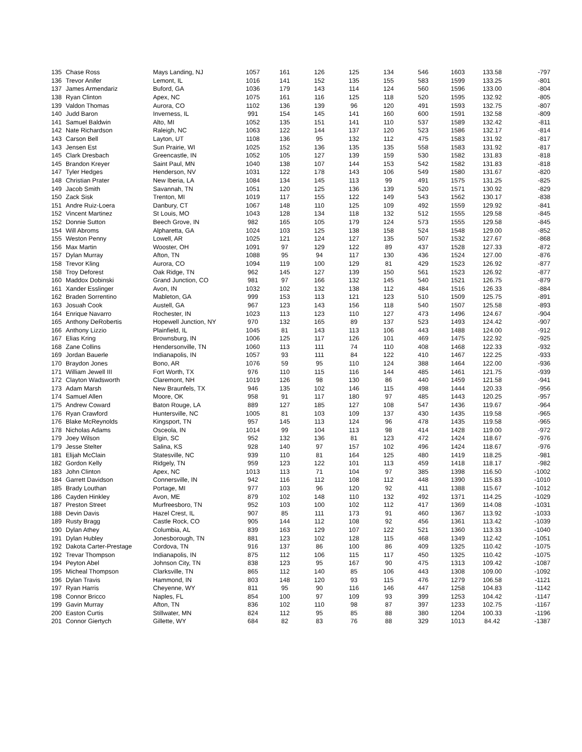| 135 | Chase Ross | Mays Landing, NJ | 1057 | 161 | 126 | 125 | 134 | 546 | 1603 | 133.58 | -797 |
| 136 | Trevor Anifer | Lemont, IL | 1016 | 141 | 152 | 135 | 155 | 583 | 1599 | 133.25 | -801 |
| 137 | James Armendariz | Buford, GA | 1036 | 179 | 143 | 114 | 124 | 560 | 1596 | 133.00 | -804 |
| 138 | Ryan Clinton | Apex, NC | 1075 | 161 | 116 | 125 | 118 | 520 | 1595 | 132.92 | -805 |
| 139 | Valdon Thomas | Aurora, CO | 1102 | 136 | 139 | 96 | 120 | 491 | 1593 | 132.75 | -807 |
| 140 | Judd Baron | Inverness, IL | 991 | 154 | 145 | 141 | 160 | 600 | 1591 | 132.58 | -809 |
| 141 | Samuel Baldwin | Alto, MI | 1052 | 135 | 151 | 141 | 110 | 537 | 1589 | 132.42 | -811 |
| 142 | Nate Richardson | Raleigh, NC | 1063 | 122 | 144 | 137 | 120 | 523 | 1586 | 132.17 | -814 |
| 143 | Carson Bell | Layton, UT | 1108 | 136 | 95 | 132 | 112 | 475 | 1583 | 131.92 | -817 |
| 143 | Jensen Est | Sun Prairie, WI | 1025 | 152 | 136 | 135 | 135 | 558 | 1583 | 131.92 | -817 |
| 145 | Clark Dresbach | Greencastle, IN | 1052 | 105 | 127 | 139 | 159 | 530 | 1582 | 131.83 | -818 |
| 145 | Brandon Kreyer | Saint Paul, MN | 1040 | 138 | 107 | 144 | 153 | 542 | 1582 | 131.83 | -818 |
| 147 | Tyler Hedges | Henderson, NV | 1031 | 122 | 178 | 143 | 106 | 549 | 1580 | 131.67 | -820 |
| 148 | Christian Prater | New Iberia, LA | 1084 | 134 | 145 | 113 | 99 | 491 | 1575 | 131.25 | -825 |
| 149 | Jacob Smith | Savannah, TN | 1051 | 120 | 125 | 136 | 139 | 520 | 1571 | 130.92 | -829 |
| 150 | Zack Sisk | Trenton, MI | 1019 | 117 | 155 | 122 | 149 | 543 | 1562 | 130.17 | -838 |
| 151 | Andre Ruiz-Loera | Danbury, CT | 1067 | 148 | 110 | 125 | 109 | 492 | 1559 | 129.92 | -841 |
| 152 | Vincent Martinez | St Louis, MO | 1043 | 128 | 134 | 118 | 132 | 512 | 1555 | 129.58 | -845 |
| 152 | Donnie Sutton | Beech Grove, IN | 982 | 165 | 105 | 179 | 124 | 573 | 1555 | 129.58 | -845 |
| 154 | Will Abroms | Alpharetta, GA | 1024 | 103 | 125 | 138 | 158 | 524 | 1548 | 129.00 | -852 |
| 155 | Weston Penny | Lowell, AR | 1025 | 121 | 124 | 127 | 135 | 507 | 1532 | 127.67 | -868 |
| 156 | Max Martin | Wooster, OH | 1091 | 97 | 129 | 122 | 89 | 437 | 1528 | 127.33 | -872 |
| 157 | Dylan Murray | Afton, TN | 1088 | 95 | 94 | 117 | 130 | 436 | 1524 | 127.00 | -876 |
| 158 | Trevor Kling | Aurora, CO | 1094 | 119 | 100 | 129 | 81 | 429 | 1523 | 126.92 | -877 |
| 158 | Troy Deforest | Oak Ridge, TN | 962 | 145 | 127 | 139 | 150 | 561 | 1523 | 126.92 | -877 |
| 160 | Maddox Dobinski | Grand Junction, CO | 981 | 97 | 166 | 132 | 145 | 540 | 1521 | 126.75 | -879 |
| 161 | Xander Esslinger | Avon, IN | 1032 | 102 | 132 | 138 | 112 | 484 | 1516 | 126.33 | -884 |
| 162 | Braden Sorrentino | Mableton, GA | 999 | 153 | 113 | 121 | 123 | 510 | 1509 | 125.75 | -891 |
| 163 | Josuah Cook | Austell, GA | 967 | 123 | 143 | 156 | 118 | 540 | 1507 | 125.58 | -893 |
| 164 | Enrique Navarro | Rochester, IN | 1023 | 113 | 123 | 110 | 127 | 473 | 1496 | 124.67 | -904 |
| 165 | Anthony DeRobertis | Hopewell Junction, NY | 970 | 132 | 165 | 89 | 137 | 523 | 1493 | 124.42 | -907 |
| 166 | Anthony Lizzio | Plainfield, IL | 1045 | 81 | 143 | 113 | 106 | 443 | 1488 | 124.00 | -912 |
| 167 | Elias Kring | Brownsburg, IN | 1006 | 125 | 117 | 126 | 101 | 469 | 1475 | 122.92 | -925 |
| 168 | Zane Collins | Hendersonville, TN | 1060 | 113 | 111 | 74 | 110 | 408 | 1468 | 122.33 | -932 |
| 169 | Jordan Bauerle | Indianapolis, IN | 1057 | 93 | 111 | 84 | 122 | 410 | 1467 | 122.25 | -933 |
| 170 | Braydon Jones | Bono, AR | 1076 | 59 | 95 | 110 | 124 | 388 | 1464 | 122.00 | -936 |
| 171 | William Jewell III | Fort Worth, TX | 976 | 110 | 115 | 116 | 144 | 485 | 1461 | 121.75 | -939 |
| 172 | Clayton Wadsworth | Claremont, NH | 1019 | 126 | 98 | 130 | 86 | 440 | 1459 | 121.58 | -941 |
| 173 | Adam Marsh | New Braunfels, TX | 946 | 135 | 102 | 146 | 115 | 498 | 1444 | 120.33 | -956 |
| 174 | Samuel Allen | Moore, OK | 958 | 91 | 117 | 180 | 97 | 485 | 1443 | 120.25 | -957 |
| 175 | Andrew Coward | Baton Rouge, LA | 889 | 127 | 185 | 127 | 108 | 547 | 1436 | 119.67 | -964 |
| 176 | Ryan Crawford | Huntersville, NC | 1005 | 81 | 103 | 109 | 137 | 430 | 1435 | 119.58 | -965 |
| 176 | Blake McReynolds | Kingsport, TN | 957 | 145 | 113 | 124 | 96 | 478 | 1435 | 119.58 | -965 |
| 178 | Nicholas Adams | Osceola, IN | 1014 | 99 | 104 | 113 | 98 | 414 | 1428 | 119.00 | -972 |
| 179 | Joey Wilson | Elgin, SC | 952 | 132 | 136 | 81 | 123 | 472 | 1424 | 118.67 | -976 |
| 179 | Jesse Stelter | Salina, KS | 928 | 140 | 97 | 157 | 102 | 496 | 1424 | 118.67 | -976 |
| 181 | Elijah McClain | Statesville, NC | 939 | 110 | 81 | 164 | 125 | 480 | 1419 | 118.25 | -981 |
| 182 | Gordon Kelly | Ridgely, TN | 959 | 123 | 122 | 101 | 113 | 459 | 1418 | 118.17 | -982 |
| 183 | John Clinton | Apex, NC | 1013 | 113 | 71 | 104 | 97 | 385 | 1398 | 116.50 | -1002 |
| 184 | Garrett Davidson | Connersville, IN | 942 | 116 | 112 | 108 | 112 | 448 | 1390 | 115.83 | -1010 |
| 185 | Brady Louthan | Portage, MI | 977 | 103 | 96 | 120 | 92 | 411 | 1388 | 115.67 | -1012 |
| 186 | Cayden Hinkley | Avon, ME | 879 | 102 | 148 | 110 | 132 | 492 | 1371 | 114.25 | -1029 |
| 187 | Preston Street | Murfreesboro, TN | 952 | 103 | 100 | 102 | 112 | 417 | 1369 | 114.08 | -1031 |
| 188 | Devin Davis | Hazel Crest, IL | 907 | 85 | 111 | 173 | 91 | 460 | 1367 | 113.92 | -1033 |
| 189 | Rusty Bragg | Castle Rock, CO | 905 | 144 | 112 | 108 | 92 | 456 | 1361 | 113.42 | -1039 |
| 190 | Dylan Athey | Columbia, AL | 839 | 163 | 129 | 107 | 122 | 521 | 1360 | 113.33 | -1040 |
| 191 | Dylan Hubley | Jonesborough, TN | 881 | 123 | 102 | 128 | 115 | 468 | 1349 | 112.42 | -1051 |
| 192 | Dakota Carter-Prestage | Cordova, TN | 916 | 137 | 86 | 100 | 86 | 409 | 1325 | 110.42 | -1075 |
| 192 | Trevar Thompson | Indianapolis, IN | 875 | 112 | 106 | 115 | 117 | 450 | 1325 | 110.42 | -1075 |
| 194 | Peyton Abel | Johnson City, TN | 838 | 123 | 95 | 167 | 90 | 475 | 1313 | 109.42 | -1087 |
| 195 | Micheal Thompson | Clarksville, TN | 865 | 112 | 140 | 85 | 106 | 443 | 1308 | 109.00 | -1092 |
| 196 | Dylan Travis | Hammond, IN | 803 | 148 | 120 | 93 | 115 | 476 | 1279 | 106.58 | -1121 |
| 197 | Ryan Harris | Cheyenne, WY | 811 | 95 | 90 | 116 | 146 | 447 | 1258 | 104.83 | -1142 |
| 198 | Connor Bricco | Naples, FL | 854 | 100 | 97 | 109 | 93 | 399 | 1253 | 104.42 | -1147 |
| 199 | Gavin Murray | Afton, TN | 836 | 102 | 110 | 98 | 87 | 397 | 1233 | 102.75 | -1167 |
| 200 | Easton Curtis | Stillwater, MN | 824 | 112 | 95 | 85 | 88 | 380 | 1204 | 100.33 | -1196 |
| 201 | Connor Giertych | Gillette, WY | 684 | 82 | 83 | 76 | 88 | 329 | 1013 | 84.42 | -1387 |